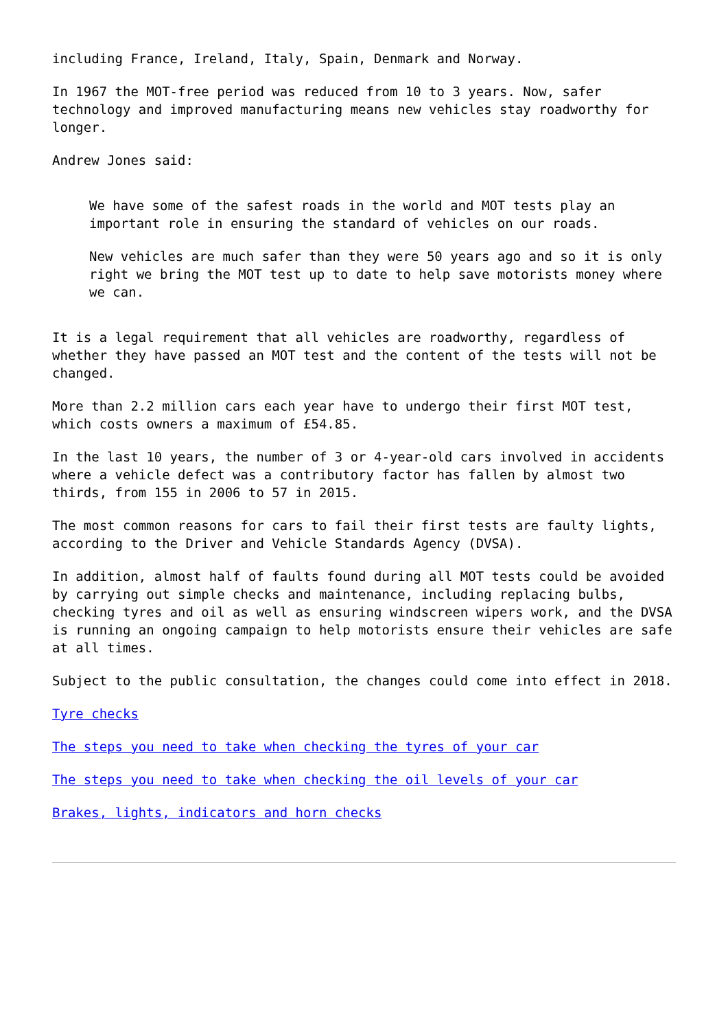including France, Ireland, Italy, Spain, Denmark and Norway.
In 1967 the MOT-free period was reduced from 10 to 3 years. Now, safer technology and improved manufacturing means new vehicles stay roadworthy for longer.
Andrew Jones said:
We have some of the safest roads in the world and MOT tests play an important role in ensuring the standard of vehicles on our roads.
New vehicles are much safer than they were 50 years ago and so it is only right we bring the MOT test up to date to help save motorists money where we can.
It is a legal requirement that all vehicles are roadworthy, regardless of whether they have passed an MOT test and the content of the tests will not be changed.
More than 2.2 million cars each year have to undergo their first MOT test, which costs owners a maximum of £54.85.
In the last 10 years, the number of 3 or 4-year-old cars involved in accidents where a vehicle defect was a contributory factor has fallen by almost two thirds, from 155 in 2006 to 57 in 2015.
The most common reasons for cars to fail their first tests are faulty lights, according to the Driver and Vehicle Standards Agency (DVSA).
In addition, almost half of faults found during all MOT tests could be avoided by carrying out simple checks and maintenance, including replacing bulbs, checking tyres and oil as well as ensuring windscreen wipers work, and the DVSA is running an ongoing campaign to help motorists ensure their vehicles are safe at all times.
Subject to the public consultation, the changes could come into effect in 2018.
Tyre checks
The steps you need to take when checking the tyres of your car
The steps you need to take when checking the oil levels of your car
Brakes, lights, indicators and horn checks